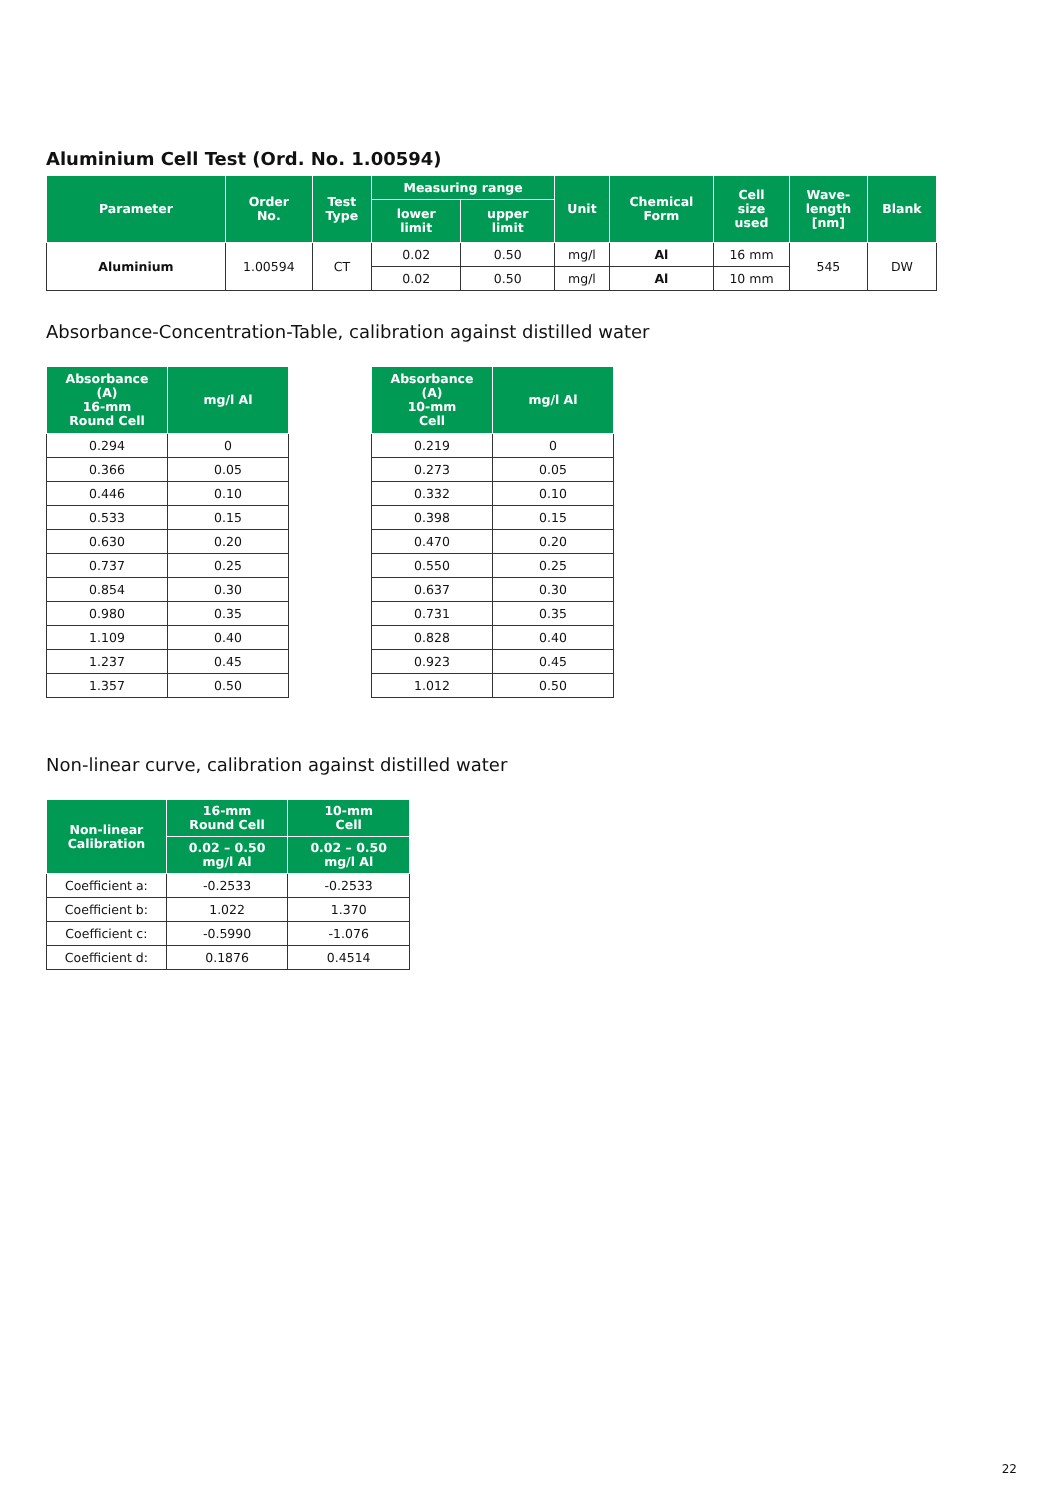Aluminium Cell Test (Ord. No. 1.00594)
| Parameter | Order No. | Test Type | Measuring range | | Unit | Chemical Form | Cell size used | Wave- length [nm] | Blank |
| --- | --- | --- | --- | --- | --- | --- | --- | --- | --- |
| | | | lower limit | upper limit | | | | | |
| Aluminium | 1.00594 | CT | 0.02 | 0.50 | mg/l | Al | 16 mm | 545 | DW |
| | | | 0.02 | 0.50 | mg/l | Al | 10 mm | | |
Absorbance-Concentration-Table, calibration against distilled water
| Absorbance (A) 16-mm Round Cell | mg/l Al |
| --- | --- |
| 0.294 | 0 |
| 0.366 | 0.05 |
| 0.446 | 0.10 |
| 0.533 | 0.15 |
| 0.630 | 0.20 |
| 0.737 | 0.25 |
| 0.854 | 0.30 |
| 0.980 | 0.35 |
| 1.109 | 0.40 |
| 1.237 | 0.45 |
| 1.357 | 0.50 |
| Absorbance (A) 10-mm Cell | mg/l Al |
| --- | --- |
| 0.219 | 0 |
| 0.273 | 0.05 |
| 0.332 | 0.10 |
| 0.398 | 0.15 |
| 0.470 | 0.20 |
| 0.550 | 0.25 |
| 0.637 | 0.30 |
| 0.731 | 0.35 |
| 0.828 | 0.40 |
| 0.923 | 0.45 |
| 1.012 | 0.50 |
Non-linear curve, calibration against distilled water
| Non-linear Calibration | 16-mm Round Cell | 10-mm Cell |
| --- | --- | --- |
| | 0.02 – 0.50 mg/l Al | 0.02 – 0.50 mg/l Al |
| Coefficient a: | -0.2533 | -0.2533 |
| Coefficient b: | 1.022 | 1.370 |
| Coefficient c: | -0.5990 | -1.076 |
| Coefficient d: | 0.1876 | 0.4514 |
22